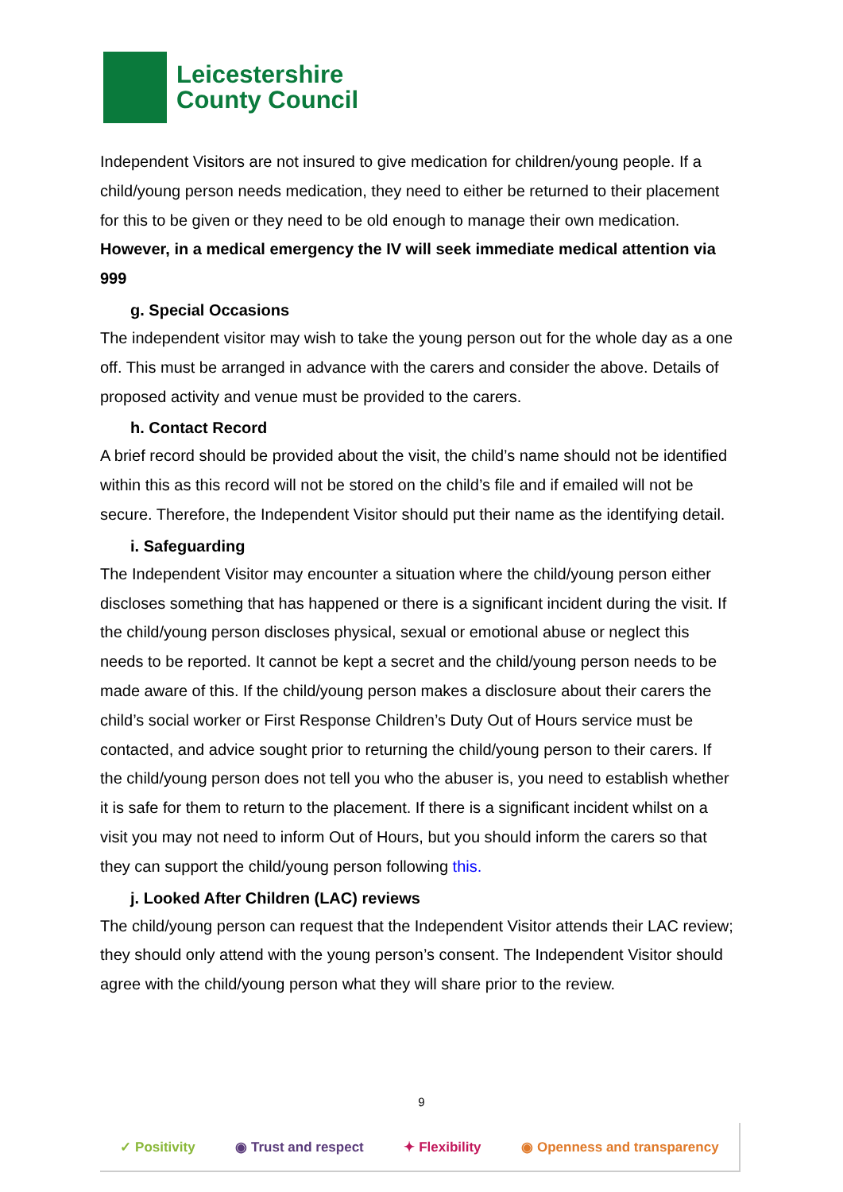Leicestershire
County Council
Independent Visitors are not insured to give medication for children/young people. If a child/young person needs medication, they need to either be returned to their placement for this to be given or they need to be old enough to manage their own medication. However, in a medical emergency the IV will seek immediate medical attention via 999
g. Special Occasions
The independent visitor may wish to take the young person out for the whole day as a one off. This must be arranged in advance with the carers and consider the above. Details of proposed activity and venue must be provided to the carers.
h. Contact Record
A brief record should be provided about the visit, the child’s name should not be identified within this as this record will not be stored on the child’s file and if emailed will not be secure. Therefore, the Independent Visitor should put their name as the identifying detail.
i. Safeguarding
The Independent Visitor may encounter a situation where the child/young person either discloses something that has happened or there is a significant incident during the visit. If the child/young person discloses physical, sexual or emotional abuse or neglect this needs to be reported. It cannot be kept a secret and the child/young person needs to be made aware of this. If the child/young person makes a disclosure about their carers the child’s social worker or First Response Children’s Duty Out of Hours service must be contacted, and advice sought prior to returning the child/young person to their carers. If the child/young person does not tell you who the abuser is, you need to establish whether it is safe for them to return to the placement. If there is a significant incident whilst on a visit you may not need to inform Out of Hours, but you should inform the carers so that they can support the child/young person following this.
j. Looked After Children (LAC) reviews
The child/young person can request that the Independent Visitor attends their LAC review; they should only attend with the young person’s consent. The Independent Visitor should agree with the child/young person what they will share prior to the review.
9
✓ Positivity ◉ Trust and respect ✦ Flexibility ◉ Openness and transparency